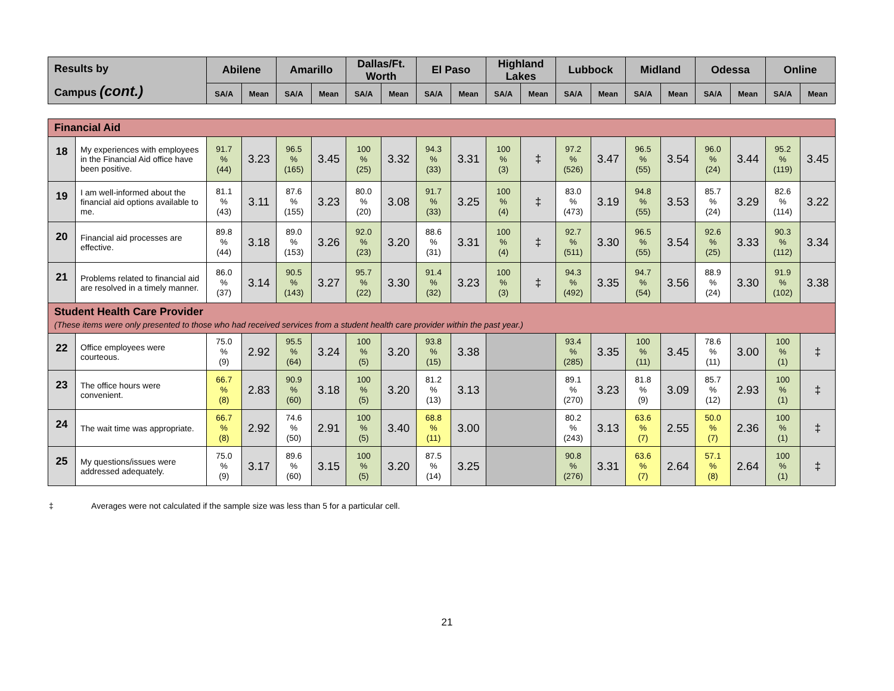| Results by Campus (cont.) | Abilene | | Amarillo | | Dallas/Ft. Worth | | El Paso | | Highland Lakes | | Lubbock | | Midland | | Odessa | | Online | |
| --- | --- | --- | --- | --- | --- | --- | --- | --- | --- | --- | --- | --- | --- | --- | --- | --- | --- | --- |
| | SA/A | Mean | SA/A | Mean | SA/A | Mean | SA/A | Mean | SA/A | Mean | SA/A | Mean | SA/A | Mean | SA/A | Mean | SA/A | Mean |
| Financial Aid | | | | | | | | | | | | | | | | | | | |
| 18 | My experiences with employees in the Financial Aid office have been positive. | 91.7 % (44) | 3.23 | 96.5 % (165) | 3.45 | 100 % (25) | 3.32 | 94.3 % (33) | 3.31 | 100 % (3) | ‡ | 97.2 % (526) | 3.47 | 96.5 % (55) | 3.54 | 96.0 % (24) | 3.44 | 95.2 % (119) | 3.45 |
| 19 | I am well-informed about the financial aid options available to me. | 81.1 % (43) | 3.11 | 87.6 % (155) | 3.23 | 80.0 % (20) | 3.08 | 91.7 % (33) | 3.25 | 100 % (4) | ‡ | 83.0 % (473) | 3.19 | 94.8 % (55) | 3.53 | 85.7 % (24) | 3.29 | 82.6 % (114) | 3.22 |
| 20 | Financial aid processes are effective. | 89.8 % (44) | 3.18 | 89.0 % (153) | 3.26 | 92.0 % (23) | 3.20 | 88.6 % (31) | 3.31 | 100 % (4) | ‡ | 92.7 % (511) | 3.30 | 96.5 % (55) | 3.54 | 92.6 % (25) | 3.33 | 90.3 % (112) | 3.34 |
| 21 | Problems related to financial aid are resolved in a timely manner. | 86.0 % (37) | 3.14 | 90.5 % (143) | 3.27 | 95.7 % (22) | 3.30 | 91.4 % (32) | 3.23 | 100 % (3) | ‡ | 94.3 % (492) | 3.35 | 94.7 % (54) | 3.56 | 88.9 % (24) | 3.30 | 91.9 % (102) | 3.38 |
| Student Health Care Provider (These items were only presented to those who had received services from a student health care provider within the past year.) | | | | | | | | | | | | | | | | | | | |
| 22 | Office employees were courteous. | 75.0 % (9) | 2.92 | 95.5 % (64) | 3.24 | 100 % (5) | 3.20 | 93.8 % (15) | 3.38 | | | 93.4 % (285) | 3.35 | 100 % (11) | 3.45 | 78.6 % (11) | 3.00 | 100 % (1) | ‡ |
| 23 | The office hours were convenient. | 66.7 % (8) | 2.83 | 90.9 % (60) | 3.18 | 100 % (5) | 3.20 | 81.2 % (13) | 3.13 | | | 89.1 % (270) | 3.23 | 81.8 % (9) | 3.09 | 85.7 % (12) | 2.93 | 100 % (1) | ‡ |
| 24 | The wait time was appropriate. | 66.7 % (8) | 2.92 | 74.6 % (50) | 2.91 | 100 % (5) | 3.40 | 68.8 % (11) | 3.00 | | | 80.2 % (243) | 3.13 | 63.6 % (7) | 2.55 | 50.0 % (7) | 2.36 | 100 % (1) | ‡ |
| 25 | My questions/issues were addressed adequately. | 75.0 % (9) | 3.17 | 89.6 % (60) | 3.15 | 100 % (5) | 3.20 | 87.5 % (14) | 3.25 | | | 90.8 % (276) | 3.31 | 63.6 % (7) | 2.64 | 57.1 % (8) | 2.64 | 100 % (1) | ‡ |
‡ Averages were not calculated if the sample size was less than 5 for a particular cell.
21